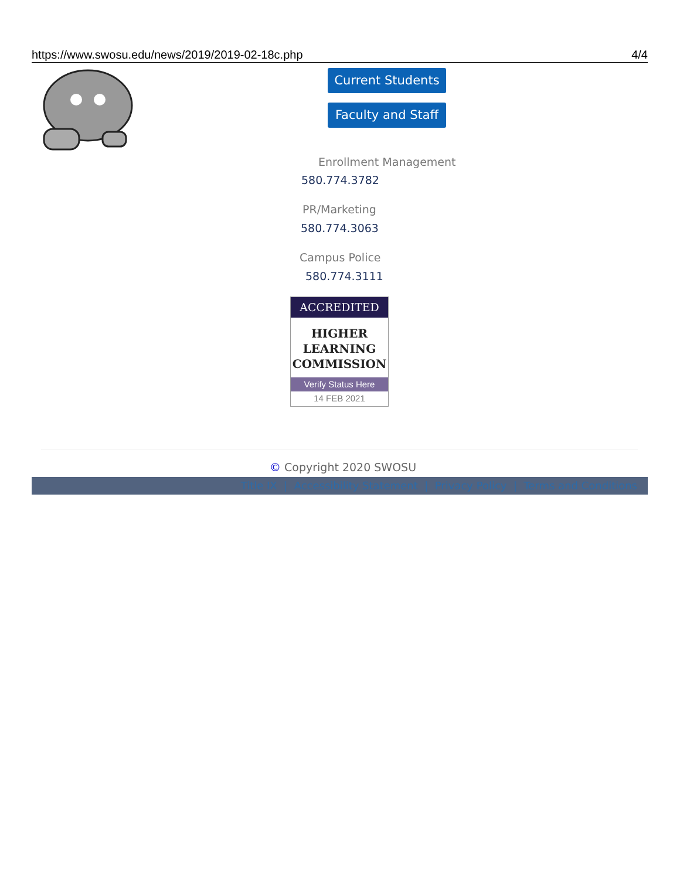https://www.swosu.edu/news/2019/2019-02-18c.php 4/4
Current Students
Faculty and Staff
Enrollment Management
580.774.3782
PR/Marketing
580.774.3063
Campus Police
580.774.3111
ACCREDITED
HIGHER
LEARNING
COMMISSION
Verify Status Here
14 FEB 2021
© Copyright 2020 SWOSU
Title IX | Accessibility Statement | Privacy Policy | Terms and Conditions